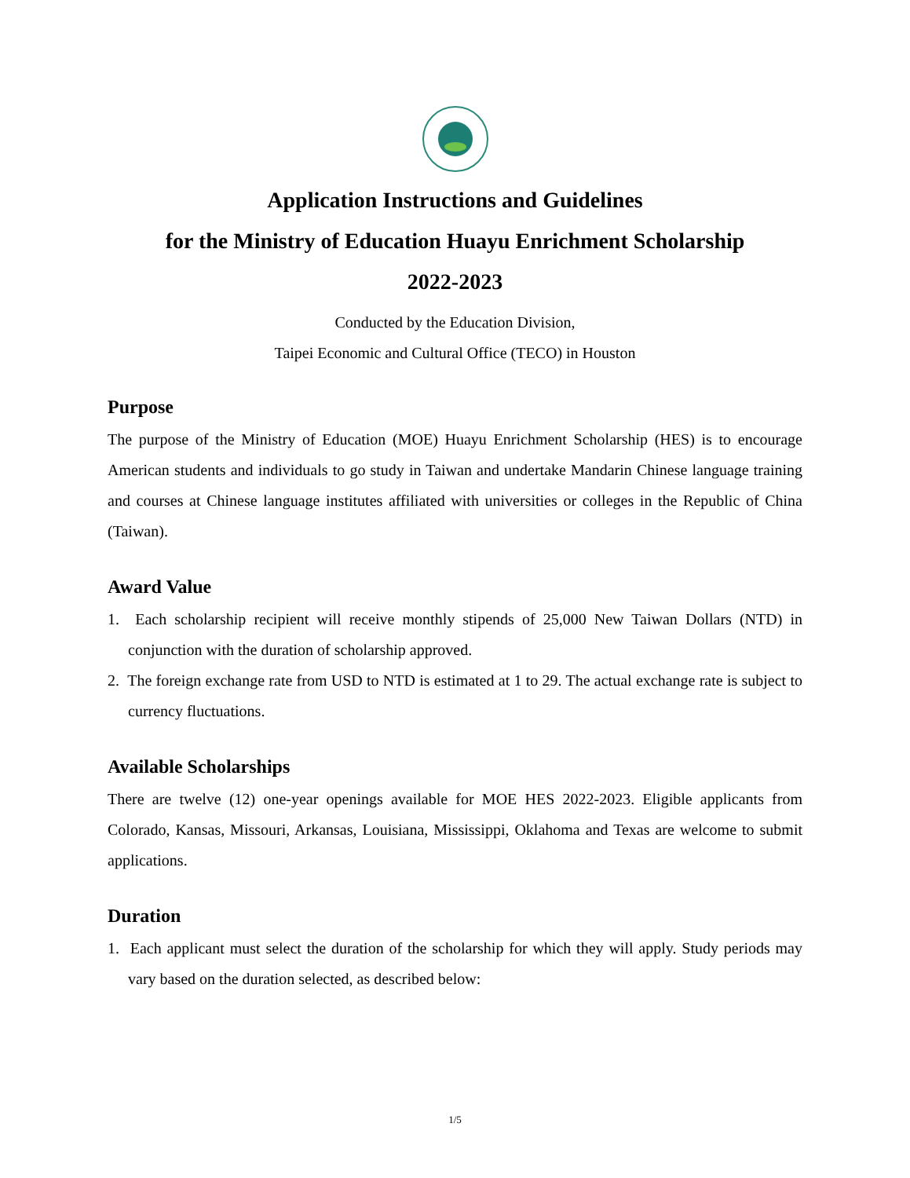Application Instructions and Guidelines
for the Ministry of Education Huayu Enrichment Scholarship
2022-2023
Conducted by the Education Division,
Taipei Economic and Cultural Office (TECO) in Houston
Purpose
The purpose of the Ministry of Education (MOE) Huayu Enrichment Scholarship (HES) is to encourage American students and individuals to go study in Taiwan and undertake Mandarin Chinese language training and courses at Chinese language institutes affiliated with universities or colleges in the Republic of China (Taiwan).
Award Value
1. Each scholarship recipient will receive monthly stipends of 25,000 New Taiwan Dollars (NTD) in conjunction with the duration of scholarship approved.
2. The foreign exchange rate from USD to NTD is estimated at 1 to 29. The actual exchange rate is subject to currency fluctuations.
Available Scholarships
There are twelve (12) one-year openings available for MOE HES 2022-2023. Eligible applicants from Colorado, Kansas, Missouri, Arkansas, Louisiana, Mississippi, Oklahoma and Texas are welcome to submit applications.
Duration
1. Each applicant must select the duration of the scholarship for which they will apply. Study periods may vary based on the duration selected, as described below:
1/5